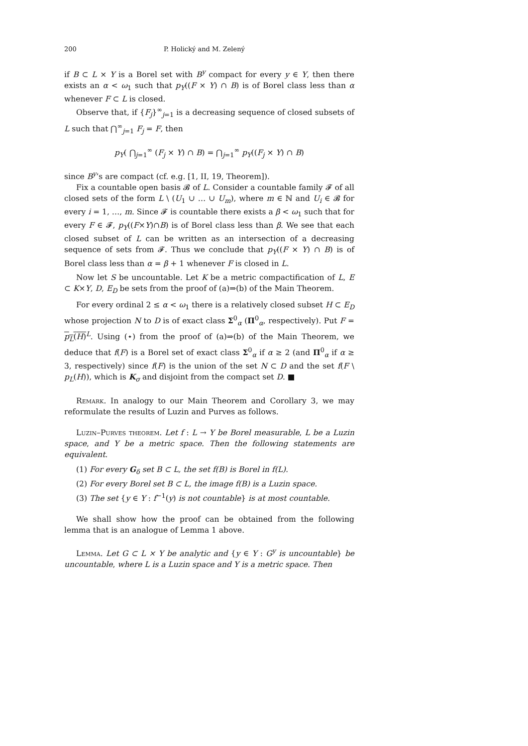200 P. Holický and M. Zelený
if B ⊂ L × Y is a Borel set with B<sup>y</sup> compact for every y ∈ Y, then there exists an α < ω<sub>1</sub> such that p<sub>Y</sub>((F × Y) ∩ B) is of Borel class less than α whenever F ⊂ L is closed.
Observe that, if {F<sub>j</sub>}<sup>∞</sup><sub>j=1</sub> is a decreasing sequence of closed subsets of L such that ⋂<sup>∞</sup><sub>j=1</sub> F<sub>j</sub> = F, then
p<sub>Y</sub>( ⋂<sub>j=1</sub><sup>∞</sup> (F<sub>j</sub> × Y) ∩ B) = ⋂<sub>j=1</sub><sup>∞</sup> p<sub>Y</sub>((F<sub>j</sub> × Y) ∩ B)
since B<sup>y</sup>’s are compact (cf. e.g. [1, II, 19, Theorem]).
Fix a countable open basis 𝓑 of L. Consider a countable family 𝓕 of all closed sets of the form L \ (U<sub>1</sub> ∪ … ∪ U<sub>m</sub>), where m ∈ ℕ and U<sub>i</sub> ∈ 𝓑 for every i = 1, …, m. Since 𝓕 is countable there exists a β < ω<sub>1</sub> such that for every F ∈ 𝓕, p<sub>Y</sub>((F×Y)∩B) is of Borel class less than β. We see that each closed subset of L can be written as an intersection of a decreasing sequence of sets from 𝓕. Thus we conclude that p<sub>Y</sub>((F × Y) ∩ B) is of Borel class less than α = β + 1 whenever F is closed in L.
Now let S be uncountable. Let K be a metric compactification of L, E ⊂ K×Y, D, E<sub>D</sub> be sets from the proof of (a)⇒(b) of the Main Theorem.
For every ordinal 2 ≤ α < ω<sub>1</sub> there is a relatively closed subset H ⊂ E<sub>D</sub> whose projection N to D is of exact class Σ<sup>0</sup><sub>α</sub> (Π<sup>0</sup><sub>α</sub>, respectively). Put F = p<sub>L</sub>(H)<sup>L</sup>. Using (⋆) from the proof of (a)⇒(b) of the Main Theorem, we deduce that f(F) is a Borel set of exact class Σ<sup>0</sup><sub>α</sub> if α ≥ 2 (and Π<sup>0</sup><sub>α</sub> if α ≥ 3, respectively) since f(F) is the union of the set N ⊂ D and the set f(F \ p<sub>L</sub>(H)), which is K<sub>σ</sub> and disjoint from the compact set D. ■
Remark. In analogy to our Main Theorem and Corollary 3, we may reformulate the results of Luzin and Purves as follows.
Luzin–Purves theorem. Let f : L → Y be Borel measurable, L be a Luzin space, and Y be a metric space. Then the following statements are equivalent.
(1) For every G<sub>δ</sub> set B ⊂ L, the set f(B) is Borel in f(L).
(2) For every Borel set B ⊂ L, the image f(B) is a Luzin space.
(3) The set {y ∈ Y : f<sup>−1</sup>(y) is not countable} is at most countable.
We shall show how the proof can be obtained from the following lemma that is an analogue of Lemma 1 above.
Lemma. Let G ⊂ L × Y be analytic and {y ∈ Y : G<sup>y</sup> is uncountable} be uncountable, where L is a Luzin space and Y is a metric space. Then